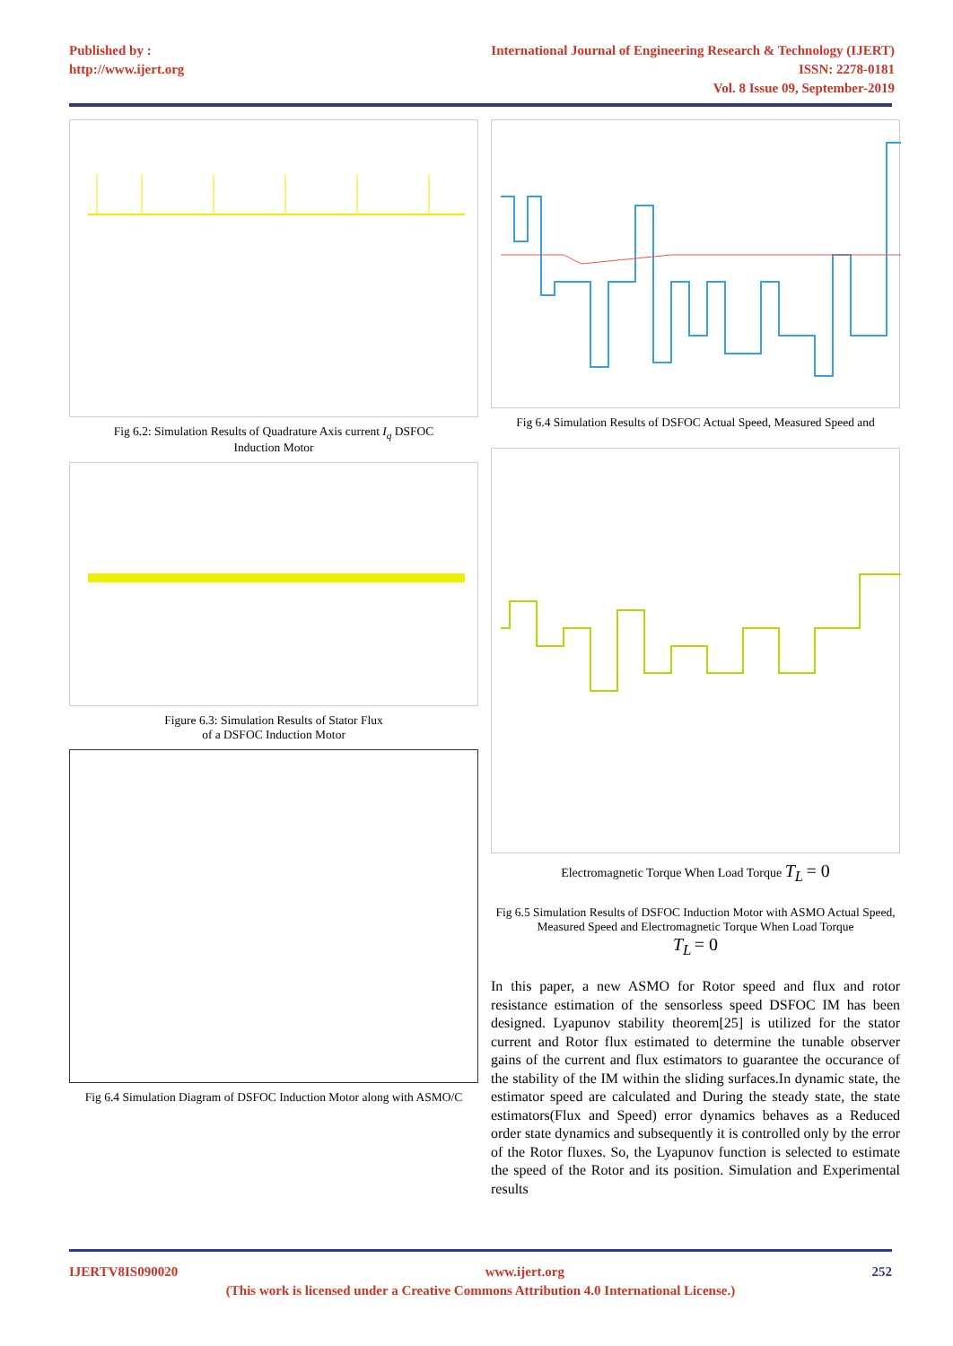Published by :
http://www.ijert.org
International Journal of Engineering Research & Technology (IJERT)
ISSN: 2278-0181
Vol. 8 Issue 09, September-2019
Fig 6.2: Simulation Results of Quadrature Axis current I<sub>q</sub> DSFOC
Induction Motor
Figure 6.3: Simulation Results of Stator Flux
of a DSFOC Induction Motor
Fig 6.4 Simulation Diagram of DSFOC Induction Motor along with ASMO/C
Fig 6.4 Simulation Results of DSFOC Actual Speed, Measured Speed and
Electromagnetic Torque When Load Torque T<sub>L</sub> = 0
Fig 6.5 Simulation Results of DSFOC Induction Motor with ASMO Actual Speed, Measured Speed and Electromagnetic Torque When Load Torque
T<sub>L</sub> = 0
In this paper, a new ASMO for Rotor speed and flux and rotor resistance estimation of the sensorless speed DSFOC IM has been designed. Lyapunov stability theorem[25] is utilized for the stator current and Rotor flux estimated to determine the tunable observer gains of the current and flux estimators to guarantee the occurance of the stability of the IM within the sliding surfaces.In dynamic state, the estimator speed are calculated and During the steady state, the state estimators(Flux and Speed) error dynamics behaves as a Reduced order state dynamics and subsequently it is controlled only by the error of the Rotor fluxes. So, the Lyapunov function is selected to estimate the speed of the Rotor and its position. Simulation and Experimental results
IJERTV8IS090020 www.ijert.org 252
(This work is licensed under a Creative Commons Attribution 4.0 International License.)